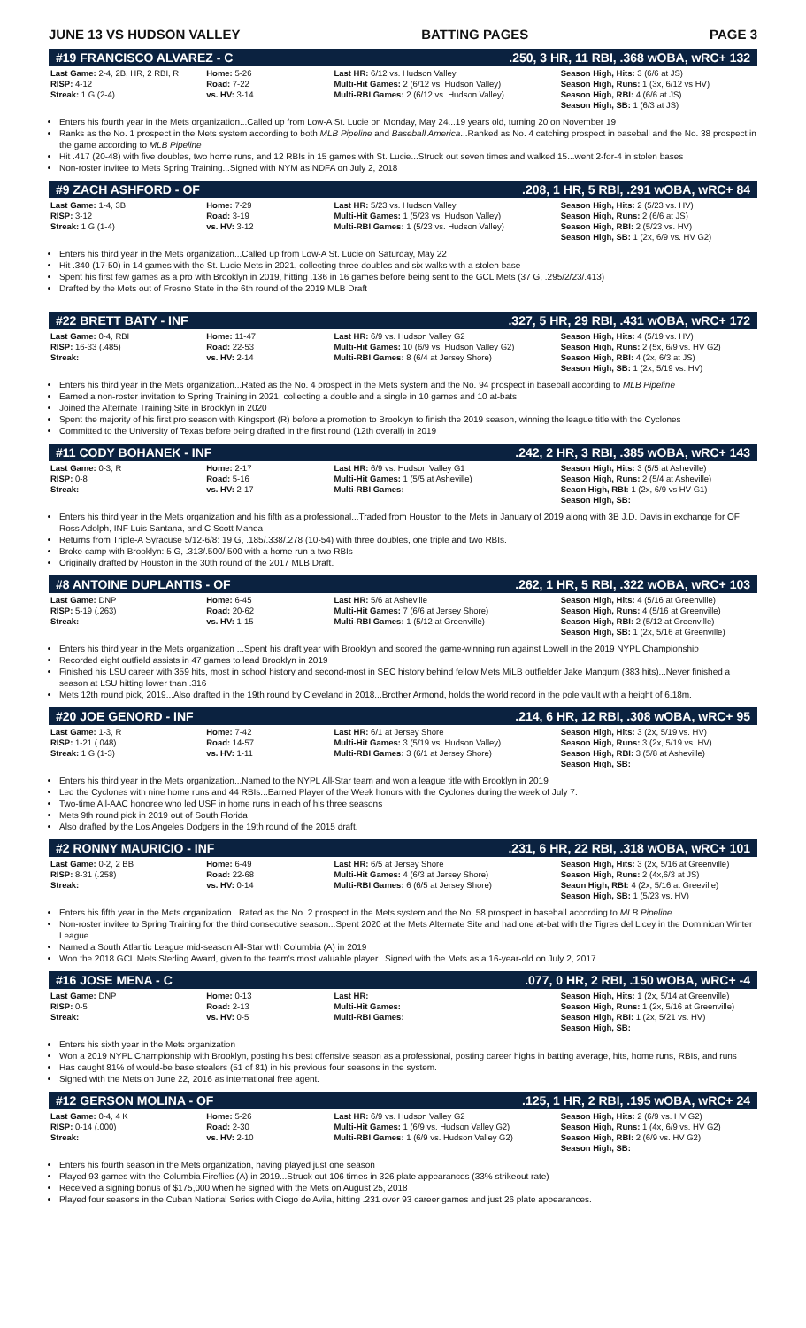JUNE 13 VS HUDSON VALLEY BATTING PAGES PAGE 3
#19 FRANCISCO ALVAREZ - C.250, 3 HR, 11 RBI, .368 wOBA, wRC+ 132
| Last Game: 2-4, 2B, HR, 2 RBI, R RISP: 4-12 Streak: 1 G (2-4) | Home: 5-26 Road: 7-22 vs. HV: 3-14 | Last HR: 6/12 vs. Hudson Valley Multi-Hit Games: 2 (6/12 vs. Hudson Valley) Multi-RBI Games: 2 (6/12 vs. Hudson Valley) | Season High, Hits: 3 (6/6 at JS) Season High, Runs: 1 (3x, 6/12 vs HV) Season High, RBI: 4 (6/6 at JS) Season High, SB: 1 (6/3 at JS) |
Enters his fourth year in the Mets organization...Called up from Low-A St. Lucie on Monday, May 24...19 years old, turning 20 on November 19
Ranks as the No. 1 prospect in the Mets system according to both MLB Pipeline and Baseball America...Ranked as No. 4 catching prospect in baseball and the No. 38 prospect in the game according to MLB Pipeline
Hit .417 (20-48) with five doubles, two home runs, and 12 RBIs in 15 games with St. Lucie...Struck out seven times and walked 15...went 2-for-4 in stolen bases
Non-roster invitee to Mets Spring Training...Signed with NYM as NDFA on July 2, 2018
#9 ZACH ASHFORD - OF.208, 1 HR, 5 RBI, .291 wOBA, wRC+ 84
| Last Game: 1-4, 3B RISP: 3-12 Streak: 1 G (1-4) | Home: 7-29 Road: 3-19 vs. HV: 3-12 | Last HR: 5/23 vs. Hudson Valley Multi-Hit Games: 1 (5/23 vs. Hudson Valley) Multi-RBI Games: 1 (5/23 vs. Hudson Valley) | Season High, Hits: 2 (5/23 vs. HV) Season High, Runs: 2 (6/6 at JS) Season High, RBI: 2 (5/23 vs. HV) Season High, SB: 1 (2x, 6/9 vs. HV G2) |
Enters his third year in the Mets organization...Called up from Low-A St. Lucie on Saturday, May 22
Hit .340 (17-50) in 14 games with the St. Lucie Mets in 2021, collecting three doubles and six walks with a stolen base
Spent his first few games as a pro with Brooklyn in 2019, hitting .136 in 16 games before being sent to the GCL Mets (37 G, .295/2/23/.413)
Drafted by the Mets out of Fresno State in the 6th round of the 2019 MLB Draft
#22 BRETT BATY - INF.327, 5 HR, 29 RBI, .431 wOBA, wRC+ 172
| Last Game: 0-4, RBI RISP: 16-33 (.485) Streak: | Home: 11-47 Road: 22-53 vs. HV: 2-14 | Last HR: 6/9 vs. Hudson Valley G2 Multi-Hit Games: 10 (6/9 vs. Hudson Valley G2) Multi-RBI Games: 8 (6/4 at Jersey Shore) | Season High, Hits: 4 (5/19 vs. HV) Season High, Runs: 2 (5x, 6/9 vs. HV G2) Season High, RBI: 4 (2x, 6/3 at JS) Season High, SB: 1 (2x, 5/19 vs. HV) |
Enters his third year in the Mets organization...Rated as the No. 4 prospect in the Mets system and the No. 94 prospect in baseball according to MLB Pipeline
Earned a non-roster invitation to Spring Training in 2021, collecting a double and a single in 10 games and 10 at-bats
Joined the Alternate Training Site in Brooklyn in 2020
Spent the majority of his first pro season with Kingsport (R) before a promotion to Brooklyn to finish the 2019 season, winning the league title with the Cyclones
Committed to the University of Texas before being drafted in the first round (12th overall) in 2019
#11 CODY BOHANEK - INF.242, 2 HR, 3 RBI, .385 wOBA, wRC+ 143
| Last Game: 0-3, R RISP: 0-8 Streak: | Home: 2-17 Road: 5-16 vs. HV: 2-17 | Last HR: 6/9 vs. Hudson Valley G1 Multi-Hit Games: 1 (5/5 at Asheville) Multi-RBI Games: | Season High, Hits: 3 (5/5 at Asheville) Season High, Runs: 2 (5/4 at Asheville) Seaon High, RBI: 1 (2x, 6/9 vs HV G1) Season High, SB: |
Enters his third year in the Mets organization and his fifth as a professional...Traded from Houston to the Mets in January of 2019 along with 3B J.D. Davis in exchange for OF Ross Adolph, INF Luis Santana, and C Scott Manea
Returns from Triple-A Syracuse 5/12-6/8: 19 G, .185/.338/.278 (10-54) with three doubles, one triple and two RBIs.
Broke camp with Brooklyn: 5 G, .313/.500/.500 with a home run a two RBIs
Originally drafted by Houston in the 30th round of the 2017 MLB Draft.
#8 ANTOINE DUPLANTIS - OF.262, 1 HR, 5 RBI, .322 wOBA, wRC+ 103
| Last Game: DNP RISP: 5-19 (.263) Streak: | Home: 6-45 Road: 20-62 vs. HV: 1-15 | Last HR: 5/6 at Asheville Multi-Hit Games: 7 (6/6 at Jersey Shore) Multi-RBI Games: 1 (5/12 at Greenville) | Season High, Hits: 4 (5/16 at Greenville) Season High, Runs: 4 (5/16 at Greenville) Season High, RBI: 2 (5/12 at Greenville) Season High, SB: 1 (2x, 5/16 at Greenville) |
Enters his third year in the Mets organization ...Spent his draft year with Brooklyn and scored the game-winning run against Lowell in the 2019 NYPL Championship
Recorded eight outfield assists in 47 games to lead Brooklyn in 2019
Finished his LSU career with 359 hits, most in school history and second-most in SEC history behind fellow Mets MiLB outfielder Jake Mangum (383 hits)...Never finished a season at LSU hitting lower than .316
Mets 12th round pick, 2019...Also drafted in the 19th round by Cleveland in 2018...Brother Armond, holds the world record in the pole vault with a height of 6.18m.
#20 JOE GENORD - INF.214, 6 HR, 12 RBI, .308 wOBA, wRC+ 95
| Last Game: 1-3, R RISP: 1-21 (.048) Streak: 1 G (1-3) | Home: 7-42 Road: 14-57 vs. HV: 1-11 | Last HR: 6/1 at Jersey Shore Multi-Hit Games: 3 (5/19 vs. Hudson Valley) Multi-RBI Games: 3 (6/1 at Jersey Shore) | Season High, Hits: 3 (2x, 5/19 vs. HV) Season High, Runs: 3 (2x, 5/19 vs. HV) Season High, RBI: 3 (5/8 at Asheville) Season High, SB: |
Enters his third year in the Mets organization...Named to the NYPL All-Star team and won a league title with Brooklyn in 2019
Led the Cyclones with nine home runs and 44 RBIs...Earned Player of the Week honors with the Cyclones during the week of July 7.
Two-time All-AAC honoree who led USF in home runs in each of his three seasons
Mets 9th round pick in 2019 out of South Florida
Also drafted by the Los Angeles Dodgers in the 19th round of the 2015 draft.
#2 RONNY MAURICIO - INF.231, 6 HR, 22 RBI, .318 wOBA, wRC+ 101
| Last Game: 0-2, 2 BB RISP: 8-31 (.258) Streak: | Home: 6-49 Road: 22-68 vs. HV: 0-14 | Last HR: 6/5 at Jersey Shore Multi-Hit Games: 4 (6/3 at Jersey Shore) Multi-RBI Games: 6 (6/5 at Jersey Shore) | Season High, Hits: 3 (2x, 5/16 at Greenville) Season High, Runs: 2 (4x,6/3 at JS) Seaon High, RBI: 4 (2x, 5/16 at Greeville) Season High, SB: 1 (5/23 vs. HV) |
Enters his fifth year in the Mets organization...Rated as the No. 2 prospect in the Mets system and the No. 58 prospect in baseball according to MLB Pipeline
Non-roster invitee to Spring Training for the third consecutive season...Spent 2020 at the Mets Alternate Site and had one at-bat with the Tigres del Licey in the Dominican Winter League
Named a South Atlantic League mid-season All-Star with Columbia (A) in 2019
Won the 2018 GCL Mets Sterling Award, given to the team's most valuable player...Signed with the Mets as a 16-year-old on July 2, 2017.
#16 JOSE MENA - C.077, 0 HR, 2 RBI, .150 wOBA, wRC+ -4
| Last Game: DNP RISP: 0-5 Streak: | Home: 0-13 Road: 2-13 vs. HV: 0-5 | Last HR: Multi-Hit Games: Multi-RBI Games: | Season High, Hits: 1 (2x, 5/14 at Greenville) Season High, Runs: 1 (2x, 5/16 at Greenville) Season High, RBI: 1 (2x, 5/21 vs. HV) Season High, SB: |
Enters his sixth year in the Mets organization
Won a 2019 NYPL Championship with Brooklyn, posting his best offensive season as a professional, posting career highs in batting average, hits, home runs, RBIs, and runs
Has caught 81% of would-be base stealers (51 of 81) in his previous four seasons in the system.
Signed with the Mets on June 22, 2016 as international free agent.
#12 GERSON MOLINA - OF.125, 1 HR, 2 RBI, .195 wOBA, wRC+ 24
| Last Game: 0-4, 4 K RISP: 0-14 (.000) Streak: | Home: 5-26 Road: 2-30 vs. HV: 2-10 | Last HR: 6/9 vs. Hudson Valley G2 Multi-Hit Games: 1 (6/9 vs. Hudson Valley G2) Multi-RBI Games: 1 (6/9 vs. Hudson Valley G2) | Season High, Hits: 2 (6/9 vs. HV G2) Season High, Runs: 1 (4x, 6/9 vs. HV G2) Season High, RBI: 2 (6/9 vs. HV G2) Season High, SB: |
Enters his fourth season in the Mets organization, having played just one season
Played 93 games with the Columbia Fireflies (A) in 2019...Struck out 106 times in 326 plate appearances (33% strikeout rate)
Received a signing bonus of $175,000 when he signed with the Mets on August 25, 2018
Played four seasons in the Cuban National Series with Ciego de Avila, hitting .231 over 93 career games and just 26 plate appearances.